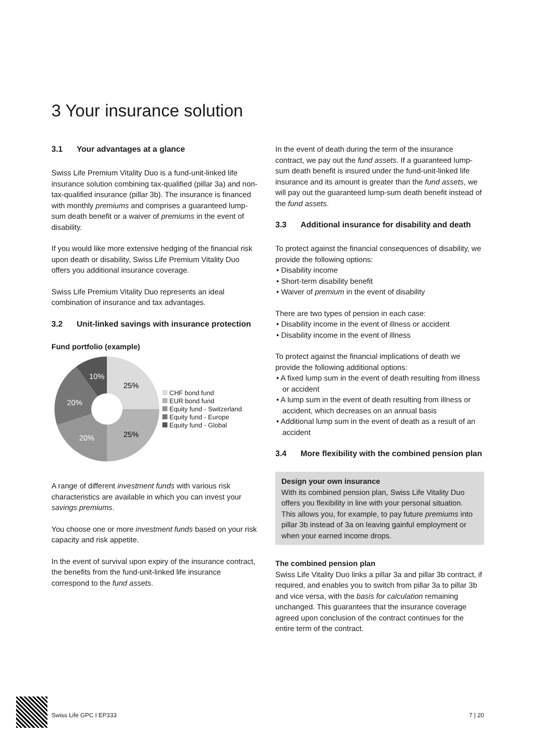3 Your insurance solution
3.1 Your advantages at a glance
Swiss Life Premium Vitality Duo is a fund-unit-linked life insurance solution combining tax-qualified (pillar 3a) and non-tax-qualified insurance (pillar 3b). The insurance is financed with monthly premiums and comprises a guaranteed lump-sum death benefit or a waiver of premiums in the event of disability.
If you would like more extensive hedging of the financial risk upon death or disability, Swiss Life Premium Vitality Duo offers you additional insurance coverage.
Swiss Life Premium Vitality Duo represents an ideal combination of insurance and tax advantages.
3.2 Unit-linked savings with insurance protection
Fund portfolio (example)
25%
25%
20%
20%
10%
CHF bond fund
EUR bond fund
Equity fund - Switzerland
Equity fund - Europe
Equity fund - Global
A range of different investment funds with various risk characteristics are available in which you can invest your savings premiums.
You choose one or more investment funds based on your risk capacity and risk appetite.
In the event of survival upon expiry of the insurance contract, the benefits from the fund-unit-linked life insurance correspond to the fund assets.
In the event of death during the term of the insurance contract, we pay out the fund assets. If a guaranteed lump-sum death benefit is insured under the fund-unit-linked life insurance and its amount is greater than the fund assets, we will pay out the guaranteed lump-sum death benefit instead of the fund assets.
3.3 Additional insurance for disability and death
To protect against the financial consequences of disability, we provide the following options:
• Disability income
• Short-term disability benefit
• Waiver of premium in the event of disability
There are two types of pension in each case:
• Disability income in the event of illness or accident
• Disability income in the event of illness
To protect against the financial implications of death we provide the following additional options:
• A fixed lump sum in the event of death resulting from illness or accident
• A lump sum in the event of death resulting from illness or accident, which decreases on an annual basis
• Additional lump sum in the event of death as a result of an accident
3.4 More flexibility with the combined pension plan
Design your own insurance
With its combined pension plan, Swiss Life Vitality Duo offers you flexibility in line with your personal situation. This allows you, for example, to pay future premiums into pillar 3b instead of 3a on leaving gainful employment or when your earned income drops.
The combined pension plan
Swiss Life Vitality Duo links a pillar 3a and pillar 3b contract, if required, and enables you to switch from pillar 3a to pillar 3b and vice versa, with the basis for calculation remaining unchanged. This guarantees that the insurance coverage agreed upon conclusion of the contract continues for the entire term of the contract.
Swiss Life GPC I EP333 7 | 20